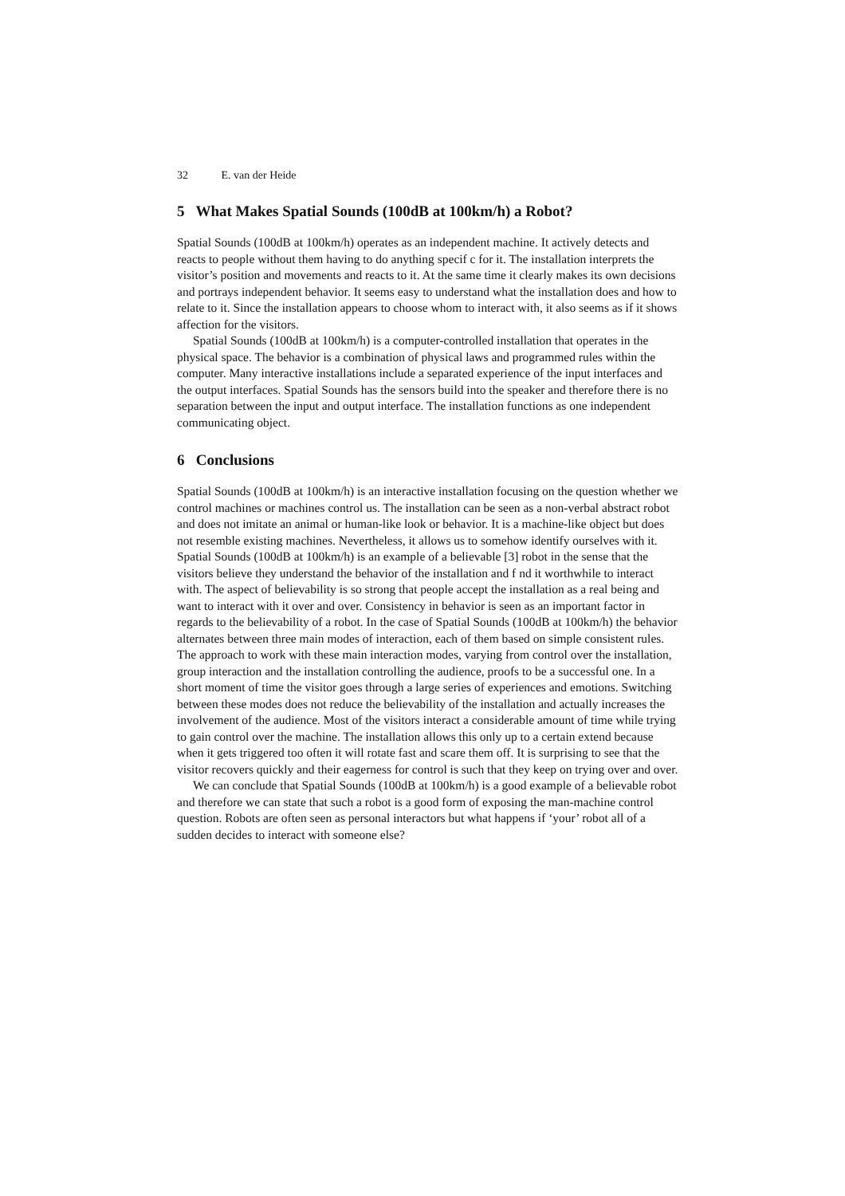32 E. van der Heide
5 What Makes Spatial Sounds (100dB at 100km/h) a Robot?
Spatial Sounds (100dB at 100km/h) operates as an independent machine. It actively detects and reacts to people without them having to do anything specif c for it. The installation interprets the visitor’s position and movements and reacts to it. At the same time it clearly makes its own decisions and portrays independent behavior. It seems easy to understand what the installation does and how to relate to it. Since the installation appears to choose whom to interact with, it also seems as if it shows affection for the visitors.
Spatial Sounds (100dB at 100km/h) is a computer-controlled installation that operates in the physical space. The behavior is a combination of physical laws and programmed rules within the computer. Many interactive installations include a separated experience of the input interfaces and the output interfaces. Spatial Sounds has the sensors build into the speaker and therefore there is no separation between the input and output interface. The installation functions as one independent communicating object.
6 Conclusions
Spatial Sounds (100dB at 100km/h) is an interactive installation focusing on the question whether we control machines or machines control us. The installation can be seen as a non-verbal abstract robot and does not imitate an animal or human-like look or behavior. It is a machine-like object but does not resemble existing machines. Nevertheless, it allows us to somehow identify ourselves with it. Spatial Sounds (100dB at 100km/h) is an example of a believable [3] robot in the sense that the visitors believe they understand the behavior of the installation and f nd it worthwhile to interact with. The aspect of believability is so strong that people accept the installation as a real being and want to interact with it over and over. Consistency in behavior is seen as an important factor in regards to the believability of a robot. In the case of Spatial Sounds (100dB at 100km/h) the behavior alternates between three main modes of interaction, each of them based on simple consistent rules. The approach to work with these main interaction modes, varying from control over the installation, group interaction and the installation controlling the audience, proofs to be a successful one. In a short moment of time the visitor goes through a large series of experiences and emotions. Switching between these modes does not reduce the believability of the installation and actually increases the involvement of the audience. Most of the visitors interact a considerable amount of time while trying to gain control over the machine. The installation allows this only up to a certain extend because when it gets triggered too often it will rotate fast and scare them off. It is surprising to see that the visitor recovers quickly and their eagerness for control is such that they keep on trying over and over.
We can conclude that Spatial Sounds (100dB at 100km/h) is a good example of a believable robot and therefore we can state that such a robot is a good form of exposing the man-machine control question. Robots are often seen as personal interactors but what happens if ‘your’ robot all of a sudden decides to interact with someone else?